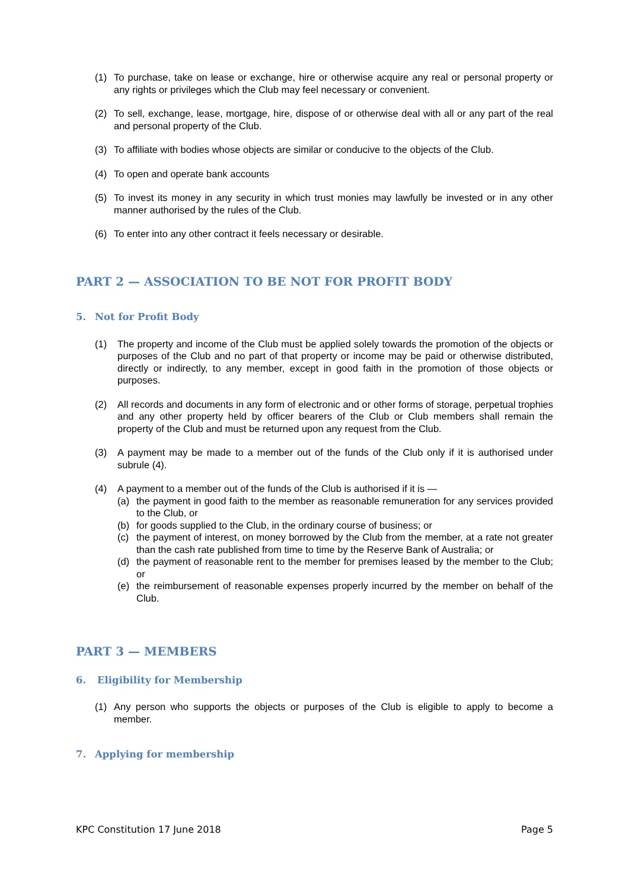(1) To purchase, take on lease or exchange, hire or otherwise acquire any real or personal property or any rights or privileges which the Club may feel necessary or convenient.
(2) To sell, exchange, lease, mortgage, hire, dispose of or otherwise deal with all or any part of the real and personal property of the Club.
(3) To affiliate with bodies whose objects are similar or conducive to the objects of the Club.
(4) To open and operate bank accounts
(5) To invest its money in any security in which trust monies may lawfully be invested or in any other manner authorised by the rules of the Club.
(6) To enter into any other contract it feels necessary or desirable.
PART 2 — ASSOCIATION TO BE NOT FOR PROFIT BODY
5. Not for Profit Body
(1) The property and income of the Club must be applied solely towards the promotion of the objects or purposes of the Club and no part of that property or income may be paid or otherwise distributed, directly or indirectly, to any member, except in good faith in the promotion of those objects or purposes.
(2) All records and documents in any form of electronic and or other forms of storage, perpetual trophies and any other property held by officer bearers of the Club or Club members shall remain the property of the Club and must be returned upon any request from the Club.
(3) A payment may be made to a member out of the funds of the Club only if it is authorised under subrule (4).
(4) A payment to a member out of the funds of the Club is authorised if it is —
(a) the payment in good faith to the member as reasonable remuneration for any services provided to the Club, or
(b) for goods supplied to the Club, in the ordinary course of business; or
(c) the payment of interest, on money borrowed by the Club from the member, at a rate not greater than the cash rate published from time to time by the Reserve Bank of Australia; or
(d) the payment of reasonable rent to the member for premises leased by the member to the Club; or
(e) the reimbursement of reasonable expenses properly incurred by the member on behalf of the Club.
PART 3 — MEMBERS
6. Eligibility for Membership
(1) Any person who supports the objects or purposes of the Club is eligible to apply to become a member.
7. Applying for membership
KPC Constitution 17 June 2018 Page 5